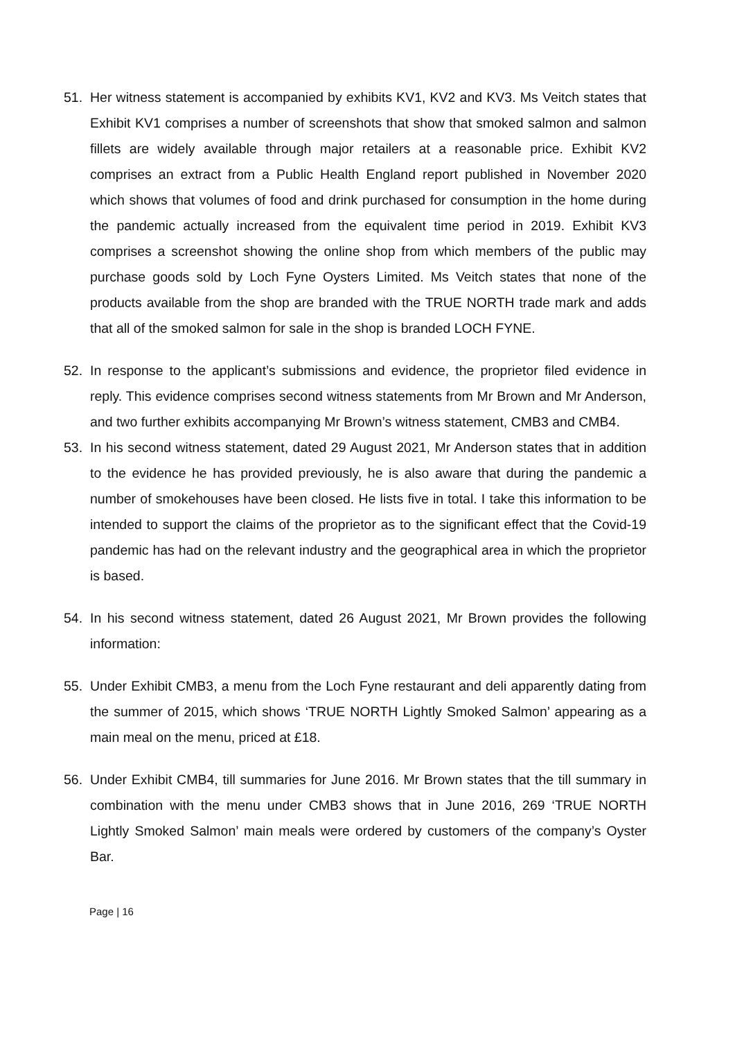51. Her witness statement is accompanied by exhibits KV1, KV2 and KV3. Ms Veitch states that Exhibit KV1 comprises a number of screenshots that show that smoked salmon and salmon fillets are widely available through major retailers at a reasonable price. Exhibit KV2 comprises an extract from a Public Health England report published in November 2020 which shows that volumes of food and drink purchased for consumption in the home during the pandemic actually increased from the equivalent time period in 2019. Exhibit KV3 comprises a screenshot showing the online shop from which members of the public may purchase goods sold by Loch Fyne Oysters Limited. Ms Veitch states that none of the products available from the shop are branded with the TRUE NORTH trade mark and adds that all of the smoked salmon for sale in the shop is branded LOCH FYNE.
52. In response to the applicant’s submissions and evidence, the proprietor filed evidence in reply. This evidence comprises second witness statements from Mr Brown and Mr Anderson, and two further exhibits accompanying Mr Brown’s witness statement, CMB3 and CMB4.
53. In his second witness statement, dated 29 August 2021, Mr Anderson states that in addition to the evidence he has provided previously, he is also aware that during the pandemic a number of smokehouses have been closed. He lists five in total. I take this information to be intended to support the claims of the proprietor as to the significant effect that the Covid-19 pandemic has had on the relevant industry and the geographical area in which the proprietor is based.
54. In his second witness statement, dated 26 August 2021, Mr Brown provides the following information:
55. Under Exhibit CMB3, a menu from the Loch Fyne restaurant and deli apparently dating from the summer of 2015, which shows ‘TRUE NORTH Lightly Smoked Salmon’ appearing as a main meal on the menu, priced at £18.
56. Under Exhibit CMB4, till summaries for June 2016. Mr Brown states that the till summary in combination with the menu under CMB3 shows that in June 2016, 269 ‘TRUE NORTH Lightly Smoked Salmon’ main meals were ordered by customers of the company’s Oyster Bar.
Page | 16